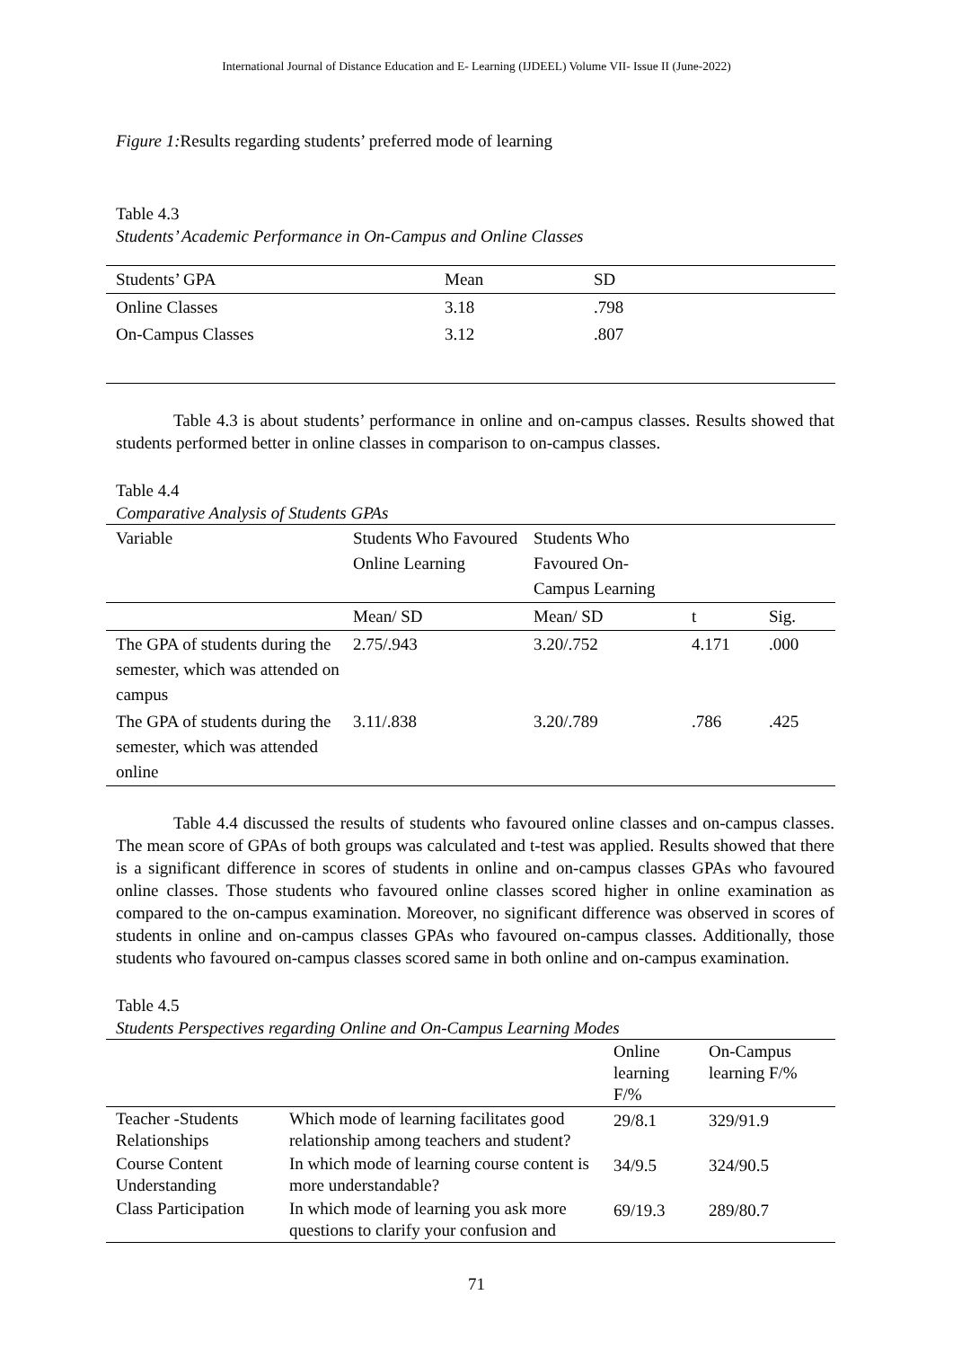International Journal of Distance Education and E- Learning (IJDEEL) Volume VII- Issue II (June-2022)
Figure 1: Results regarding students’ preferred mode of learning
Table 4.3
Students’ Academic Performance in On-Campus and Online Classes
| Students’ GPA | Mean | SD |
| --- | --- | --- |
| Online Classes | 3.18 | .798 |
| On-Campus Classes | 3.12 | .807 |
Table 4.3 is about students’ performance in online and on-campus classes. Results showed that students performed better in online classes in comparison to on-campus classes.
Table 4.4
Comparative Analysis of Students GPAs
| Variable | Students Who Favoured Online Learning | Students Who Favoured On-Campus Learning | | |
| --- | --- | --- | --- | --- |
| | Mean/ SD | Mean/ SD | t | Sig. |
| The GPA of students during the semester, which was attended on campus | 2.75/.943 | 3.20/.752 | 4.171 | .000 |
| The GPA of students during the semester, which was attended online | 3.11/.838 | 3.20/.789 | .786 | .425 |
Table 4.4 discussed the results of students who favoured online classes and on-campus classes. The mean score of GPAs of both groups was calculated and t-test was applied. Results showed that there is a significant difference in scores of students in online and on-campus classes GPAs who favoured online classes. Those students who favoured online classes scored higher in online examination as compared to the on-campus examination. Moreover, no significant difference was observed in scores of students in online and on-campus classes GPAs who favoured on-campus classes. Additionally, those students who favoured on-campus classes scored same in both online and on-campus examination.
Table 4.5
Students Perspectives regarding Online and On-Campus Learning Modes
| | | Online learning F/% | On-Campus learning F/% |
| --- | --- | --- | --- |
| Teacher -Students Relationships | Which mode of learning facilitates good relationship among teachers and student? | 29/8.1 | 329/91.9 |
| Course Content Understanding | In which mode of learning course content is more understandable? | 34/9.5 | 324/90.5 |
| Class Participation | In which mode of learning you ask more questions to clarify your confusion and | 69/19.3 | 289/80.7 |
71